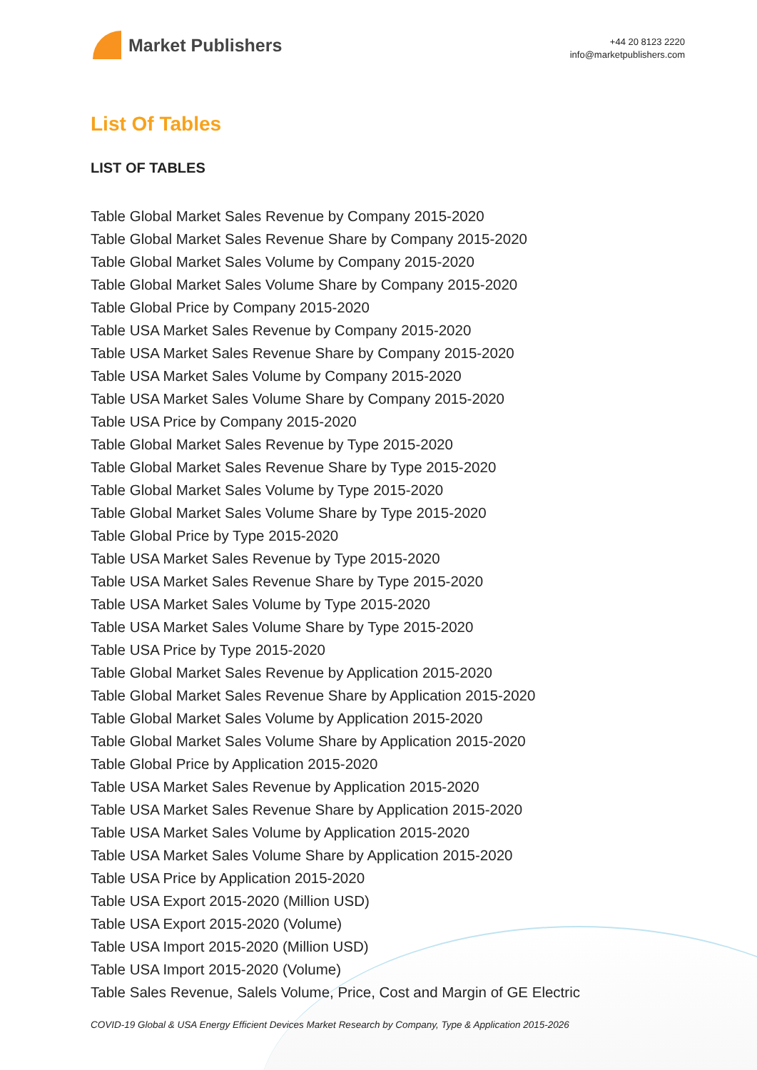Market Publishers
+44 20 8123 2220
info@marketpublishers.com
List Of Tables
LIST OF TABLES
Table Global Market Sales Revenue by Company 2015-2020
Table Global Market Sales Revenue Share by Company 2015-2020
Table Global Market Sales Volume by Company 2015-2020
Table Global Market Sales Volume Share by Company 2015-2020
Table Global Price by Company 2015-2020
Table USA Market Sales Revenue by Company 2015-2020
Table USA Market Sales Revenue Share by Company 2015-2020
Table USA Market Sales Volume by Company 2015-2020
Table USA Market Sales Volume Share by Company 2015-2020
Table USA Price by Company 2015-2020
Table Global Market Sales Revenue by Type 2015-2020
Table Global Market Sales Revenue Share by Type 2015-2020
Table Global Market Sales Volume by Type 2015-2020
Table Global Market Sales Volume Share by Type 2015-2020
Table Global Price by Type 2015-2020
Table USA Market Sales Revenue by Type 2015-2020
Table USA Market Sales Revenue Share by Type 2015-2020
Table USA Market Sales Volume by Type 2015-2020
Table USA Market Sales Volume Share by Type 2015-2020
Table USA Price by Type 2015-2020
Table Global Market Sales Revenue by Application 2015-2020
Table Global Market Sales Revenue Share by Application 2015-2020
Table Global Market Sales Volume by Application 2015-2020
Table Global Market Sales Volume Share by Application 2015-2020
Table Global Price by Application 2015-2020
Table USA Market Sales Revenue by Application 2015-2020
Table USA Market Sales Revenue Share by Application 2015-2020
Table USA Market Sales Volume by Application 2015-2020
Table USA Market Sales Volume Share by Application 2015-2020
Table USA Price by Application 2015-2020
Table USA Export 2015-2020 (Million USD)
Table USA Export 2015-2020 (Volume)
Table USA Import 2015-2020 (Million USD)
Table USA Import 2015-2020 (Volume)
Table Sales Revenue, Salels Volume, Price, Cost and Margin of GE Electric
COVID-19 Global & USA Energy Efficient Devices Market Research by Company, Type & Application 2015-2026